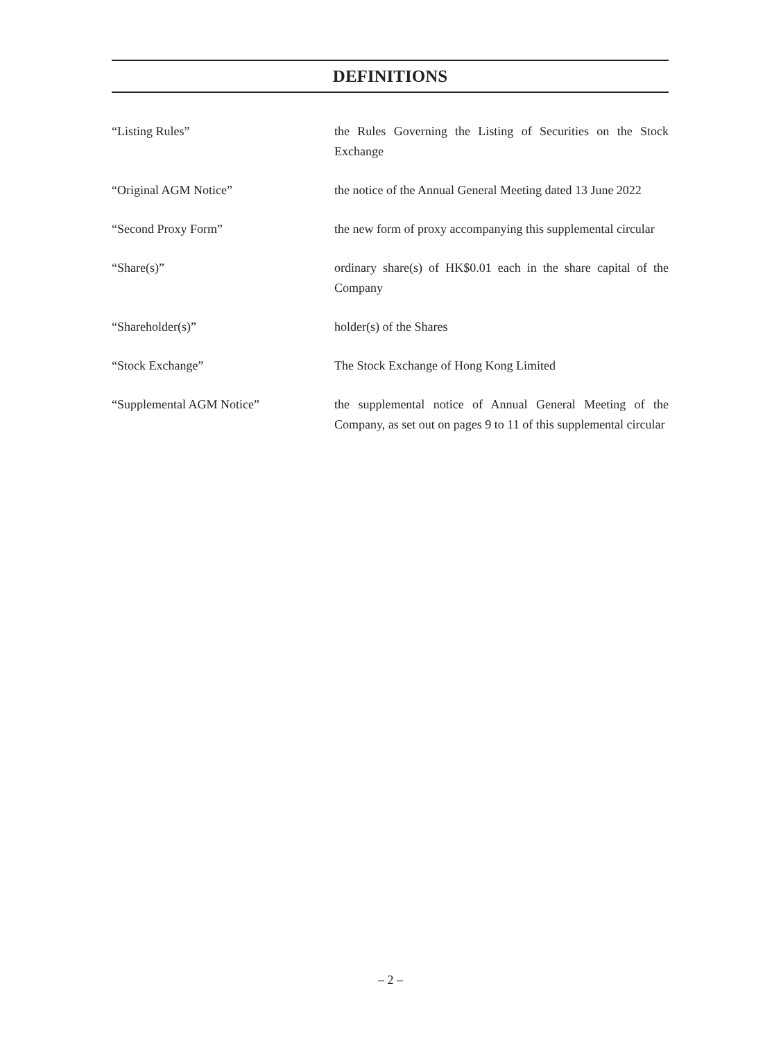DEFINITIONS
“Listing Rules” the Rules Governing the Listing of Securities on the Stock Exchange
“Original AGM Notice” the notice of the Annual General Meeting dated 13 June 2022
“Second Proxy Form” the new form of proxy accompanying this supplemental circular
“Share(s)” ordinary share(s) of HK$0.01 each in the share capital of the Company
“Shareholder(s)” holder(s) of the Shares
“Stock Exchange” The Stock Exchange of Hong Kong Limited
“Supplemental AGM Notice” the supplemental notice of Annual General Meeting of the Company, as set out on pages 9 to 11 of this supplemental circular
– 2 –